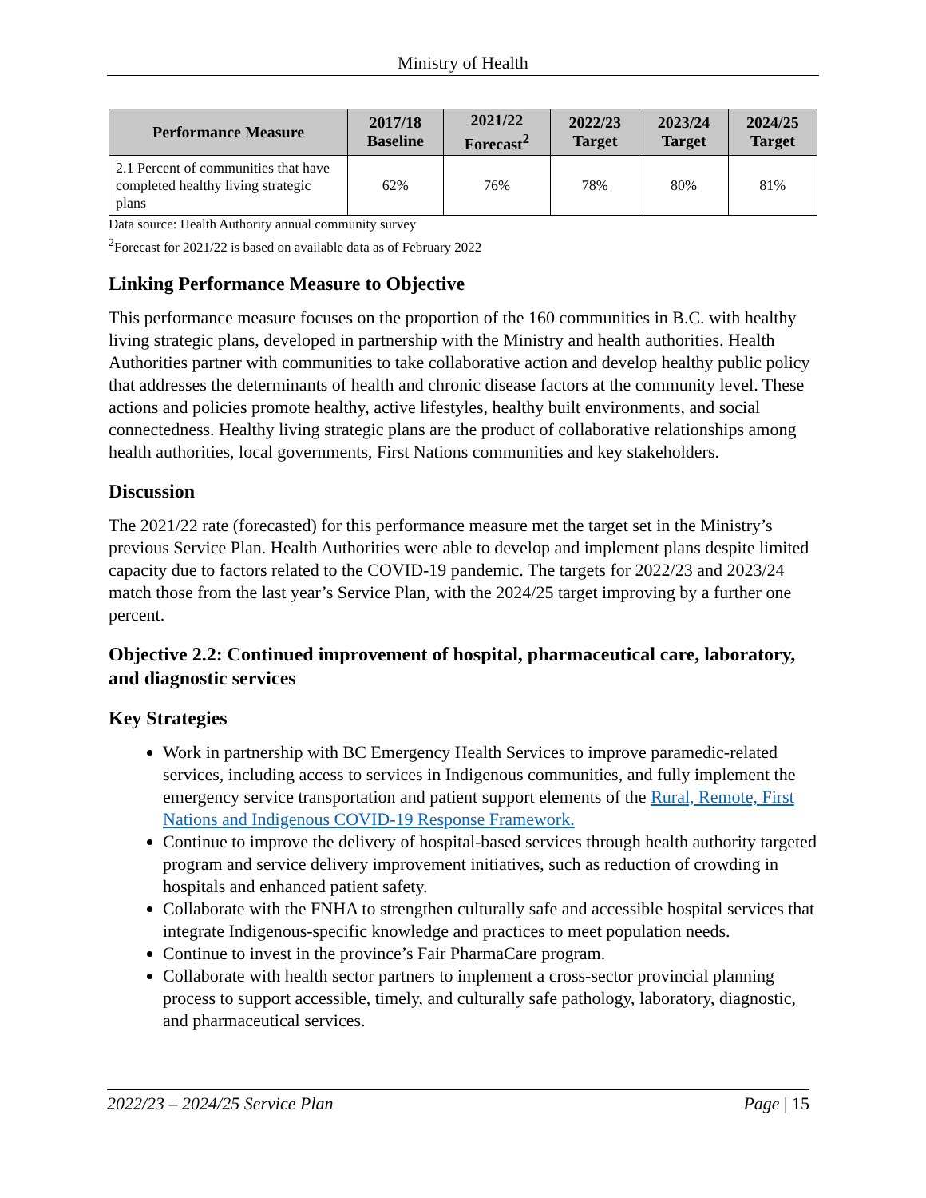Ministry of Health
| Performance Measure | 2017/18 Baseline | 2021/22 Forecast<sup>2</sup> | 2022/23 Target | 2023/24 Target | 2024/25 Target |
| --- | --- | --- | --- | --- | --- |
| 2.1 Percent of communities that have completed healthy living strategic plans | 62% | 76% | 78% | 80% | 81% |
Data source: Health Authority annual community survey
<sup>2</sup> Forecast for 2021/22 is based on available data as of February 2022
Linking Performance Measure to Objective
This performance measure focuses on the proportion of the 160 communities in B.C. with healthy living strategic plans, developed in partnership with the Ministry and health authorities. Health Authorities partner with communities to take collaborative action and develop healthy public policy that addresses the determinants of health and chronic disease factors at the community level. These actions and policies promote healthy, active lifestyles, healthy built environments, and social connectedness. Healthy living strategic plans are the product of collaborative relationships among health authorities, local governments, First Nations communities and key stakeholders.
Discussion
The 2021/22 rate (forecasted) for this performance measure met the target set in the Ministry’s previous Service Plan. Health Authorities were able to develop and implement plans despite limited capacity due to factors related to the COVID-19 pandemic. The targets for 2022/23 and 2023/24 match those from the last year’s Service Plan, with the 2024/25 target improving by a further one percent.
Objective 2.2: Continued improvement of hospital, pharmaceutical care, laboratory, and diagnostic services
Key Strategies
Work in partnership with BC Emergency Health Services to improve paramedic-related services, including access to services in Indigenous communities, and fully implement the emergency service transportation and patient support elements of the Rural, Remote, First Nations and Indigenous COVID-19 Response Framework.
Continue to improve the delivery of hospital-based services through health authority targeted program and service delivery improvement initiatives, such as reduction of crowding in hospitals and enhanced patient safety.
Collaborate with the FNHA to strengthen culturally safe and accessible hospital services that integrate Indigenous-specific knowledge and practices to meet population needs.
Continue to invest in the province’s Fair PharmaCare program.
Collaborate with health sector partners to implement a cross-sector provincial planning process to support accessible, timely, and culturally safe pathology, laboratory, diagnostic, and pharmaceutical services.
2022/23 – 2024/25 Service Plan Page | 15